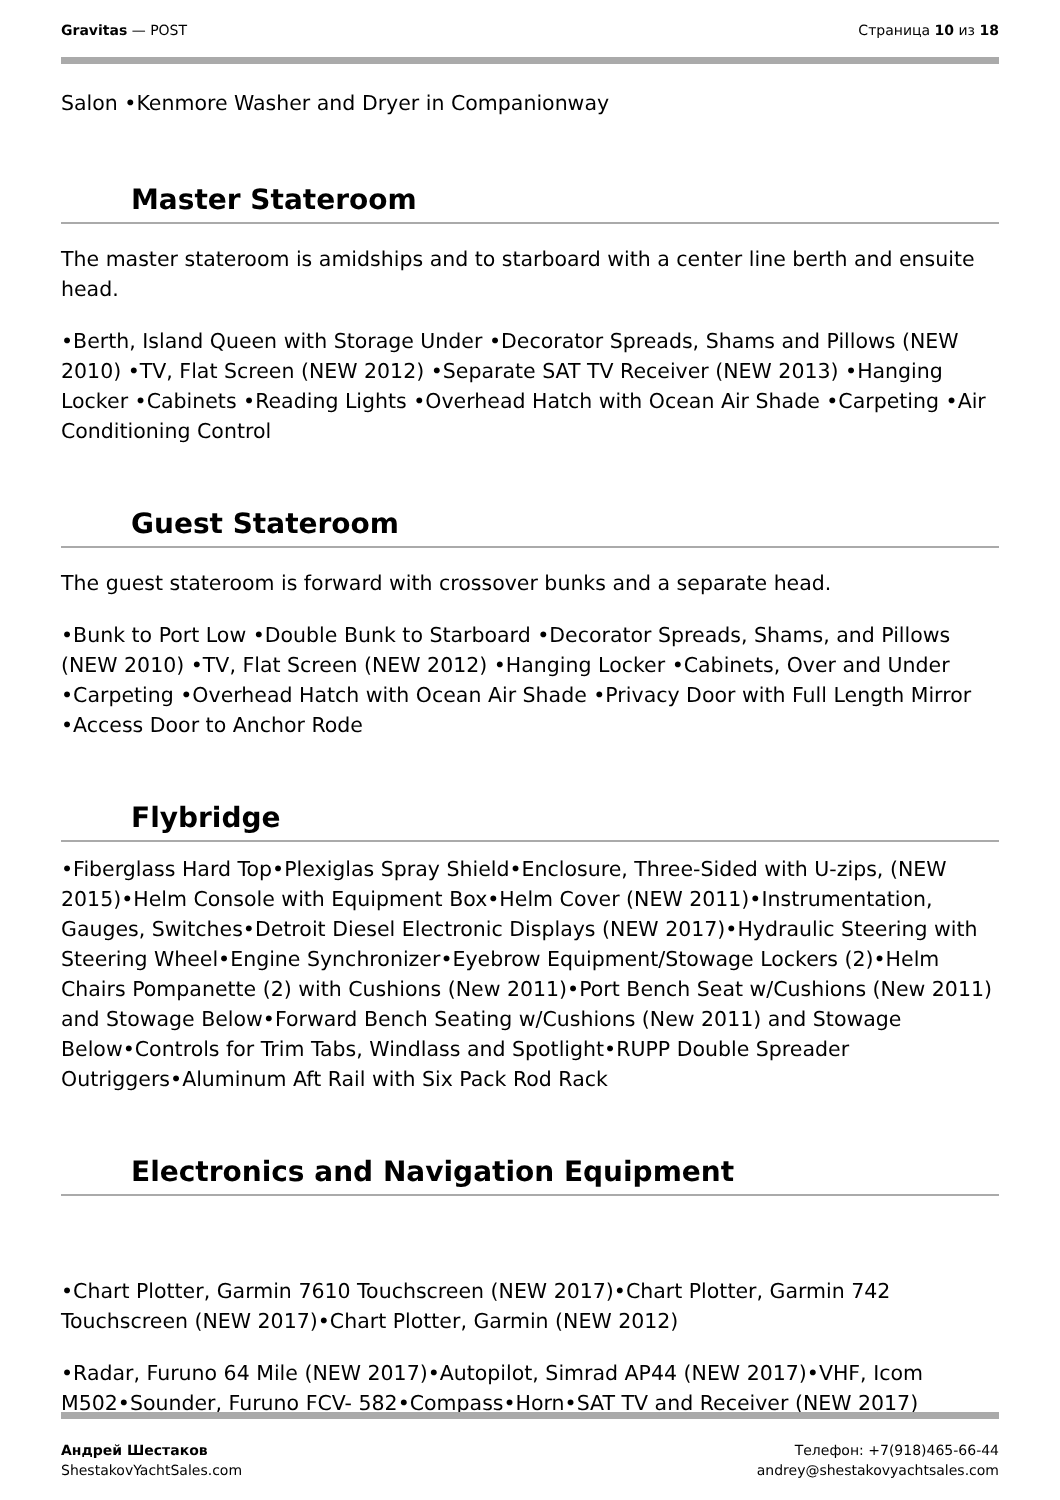Gravitas — POST Страница 10 из 18
Salon •Kenmore Washer and Dryer in Companionway
Master Stateroom
The master stateroom is amidships and to starboard with a center line berth and ensuite head.
•Berth, Island Queen with Storage Under •Decorator Spreads, Shams and Pillows (NEW 2010) •TV, Flat Screen (NEW 2012) •Separate SAT TV Receiver (NEW 2013) •Hanging Locker •Cabinets •Reading Lights •Overhead Hatch with Ocean Air Shade •Carpeting •Air Conditioning Control
Guest Stateroom
The guest stateroom is forward with crossover bunks and a separate head.
•Bunk to Port Low •Double Bunk to Starboard •Decorator Spreads, Shams, and Pillows (NEW 2010) •TV, Flat Screen (NEW 2012) •Hanging Locker •Cabinets, Over and Under •Carpeting •Overhead Hatch with Ocean Air Shade •Privacy Door with Full Length Mirror •Access Door to Anchor Rode
Flybridge
•Fiberglass Hard Top•Plexiglas Spray Shield•Enclosure, Three-Sided with U-zips, (NEW 2015)•Helm Console with Equipment Box•Helm Cover (NEW 2011)•Instrumentation, Gauges, Switches•Detroit Diesel Electronic Displays (NEW 2017)•Hydraulic Steering with Steering Wheel•Engine Synchronizer•Eyebrow Equipment/Stowage Lockers (2)•Helm Chairs Pompanette (2) with Cushions (New 2011)•Port Bench Seat w/Cushions (New 2011) and Stowage Below•Forward Bench Seating w/Cushions (New 2011) and Stowage Below•Controls for Trim Tabs, Windlass and Spotlight•RUPP Double Spreader Outriggers•Aluminum Aft Rail with Six Pack Rod Rack
Electronics and Navigation Equipment
•Chart Plotter, Garmin 7610 Touchscreen (NEW 2017)•Chart Plotter, Garmin 742 Touchscreen (NEW 2017)•Chart Plotter, Garmin (NEW 2012)
•Radar, Furuno 64 Mile (NEW 2017)•Autopilot, Simrad AP44 (NEW 2017)•VHF, Icom M502•Sounder, Furuno FCV- 582•Compass•Horn•SAT TV and Receiver (NEW 2017)
Андрей Шестаков
ShestakovYachtSales.com
Телефон: +7(918)465-66-44
andrey@shestakovyachtsales.com